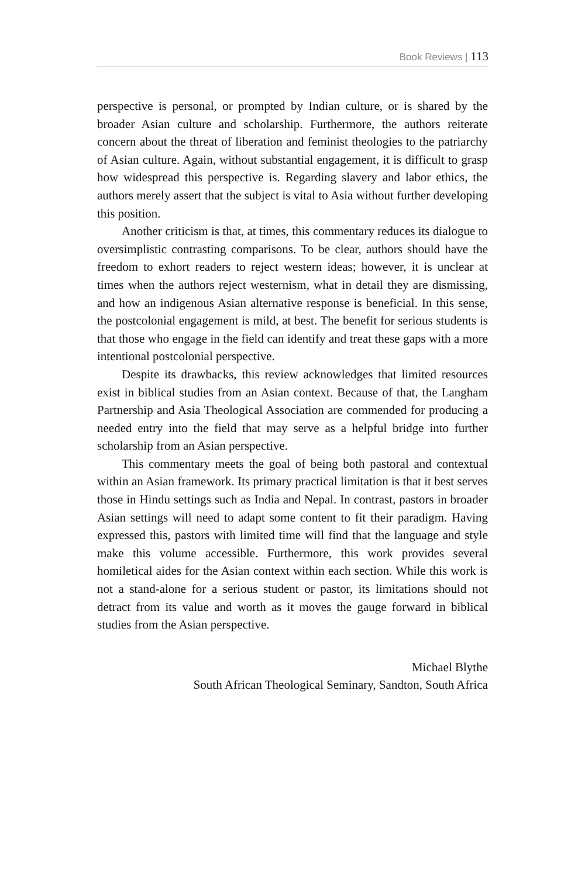Book Reviews | 113
perspective is personal, or prompted by Indian culture, or is shared by the broader Asian culture and scholarship. Furthermore, the authors reiterate concern about the threat of liberation and feminist theologies to the patriarchy of Asian culture. Again, without substantial engagement, it is difficult to grasp how widespread this perspective is. Regarding slavery and labor ethics, the authors merely assert that the subject is vital to Asia without further developing this position.
Another criticism is that, at times, this commentary reduces its dialogue to oversimplistic contrasting comparisons. To be clear, authors should have the freedom to exhort readers to reject western ideas; however, it is unclear at times when the authors reject westernism, what in detail they are dismissing, and how an indigenous Asian alternative response is beneficial. In this sense, the postcolonial engagement is mild, at best. The benefit for serious students is that those who engage in the field can identify and treat these gaps with a more intentional postcolonial perspective.
Despite its drawbacks, this review acknowledges that limited resources exist in biblical studies from an Asian context. Because of that, the Langham Partnership and Asia Theological Association are commended for producing a needed entry into the field that may serve as a helpful bridge into further scholarship from an Asian perspective.
This commentary meets the goal of being both pastoral and contextual within an Asian framework. Its primary practical limitation is that it best serves those in Hindu settings such as India and Nepal. In contrast, pastors in broader Asian settings will need to adapt some content to fit their paradigm. Having expressed this, pastors with limited time will find that the language and style make this volume accessible. Furthermore, this work provides several homiletical aides for the Asian context within each section. While this work is not a stand-alone for a serious student or pastor, its limitations should not detract from its value and worth as it moves the gauge forward in biblical studies from the Asian perspective.
Michael Blythe
South African Theological Seminary, Sandton, South Africa